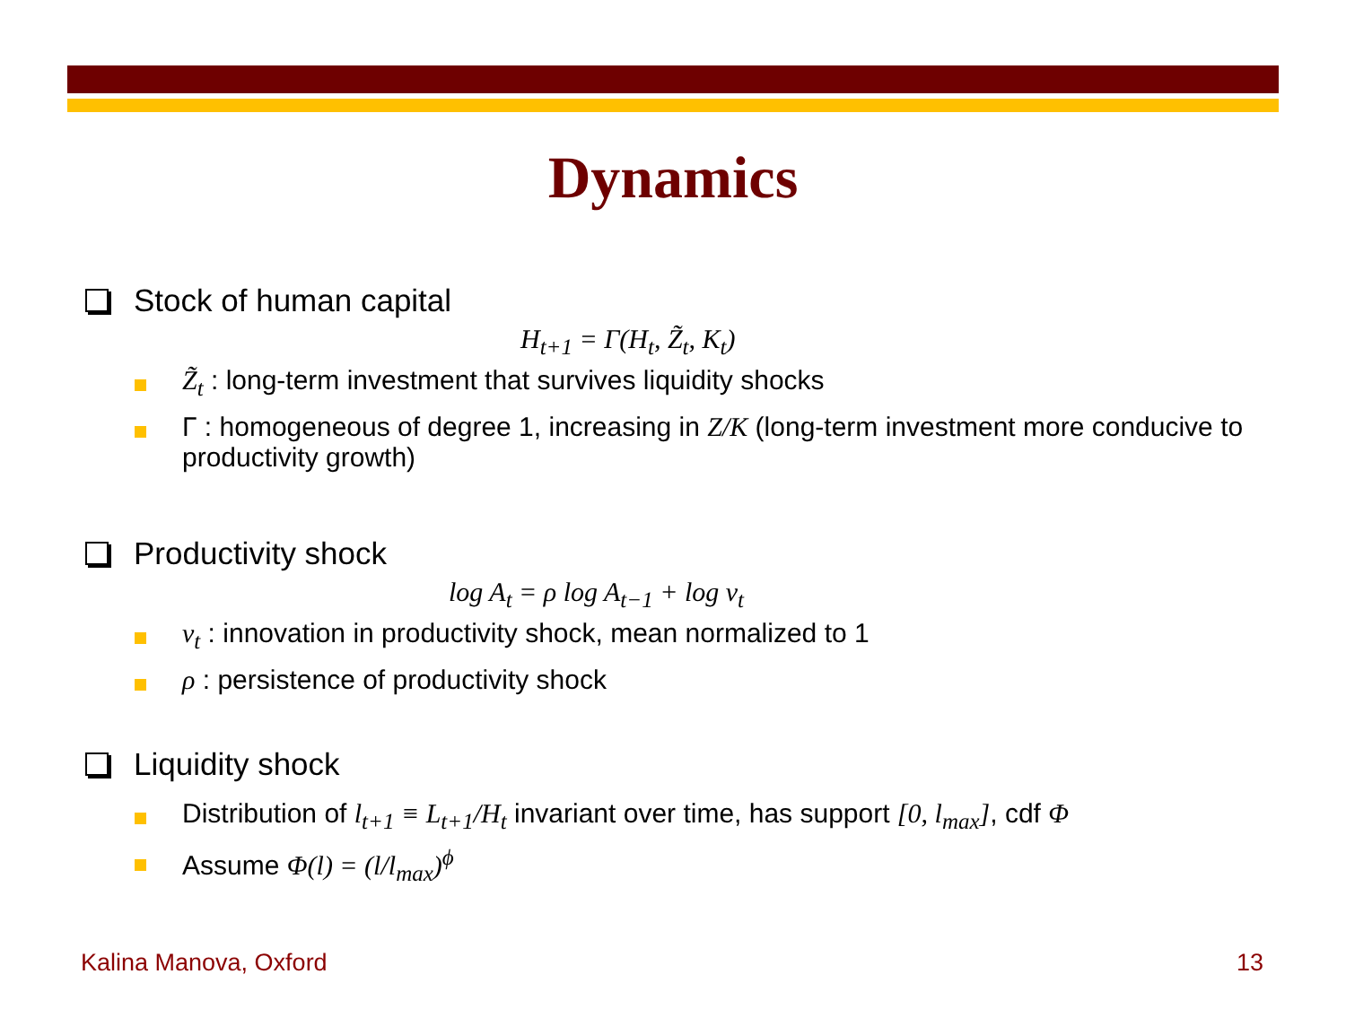Dynamics
Stock of human capital
H<sub>t+1</sub> = Γ(H<sub>t</sub>, Z̃<sub>t</sub>, K<sub>t</sub>)
Z̃<sub>t</sub> : long-term investment that survives liquidity shocks
Γ : homogeneous of degree 1, increasing in Z/K (long-term investment more conducive to productivity growth)
Productivity shock
log A<sub>t</sub> = ρ log A<sub>t−1</sub> + log ν<sub>t</sub>
ν<sub>t</sub> : innovation in productivity shock, mean normalized to 1
ρ : persistence of productivity shock
Liquidity shock
Distribution of l<sub>t+1</sub> ≡ L<sub>t+1</sub>/H<sub>t</sub> invariant over time, has support [0, l<sub>max</sub>], cdf Φ
Assume Φ(l) = (l/l<sub>max</sub>)<sup>ϕ</sup>
Kalina Manova, Oxford 13